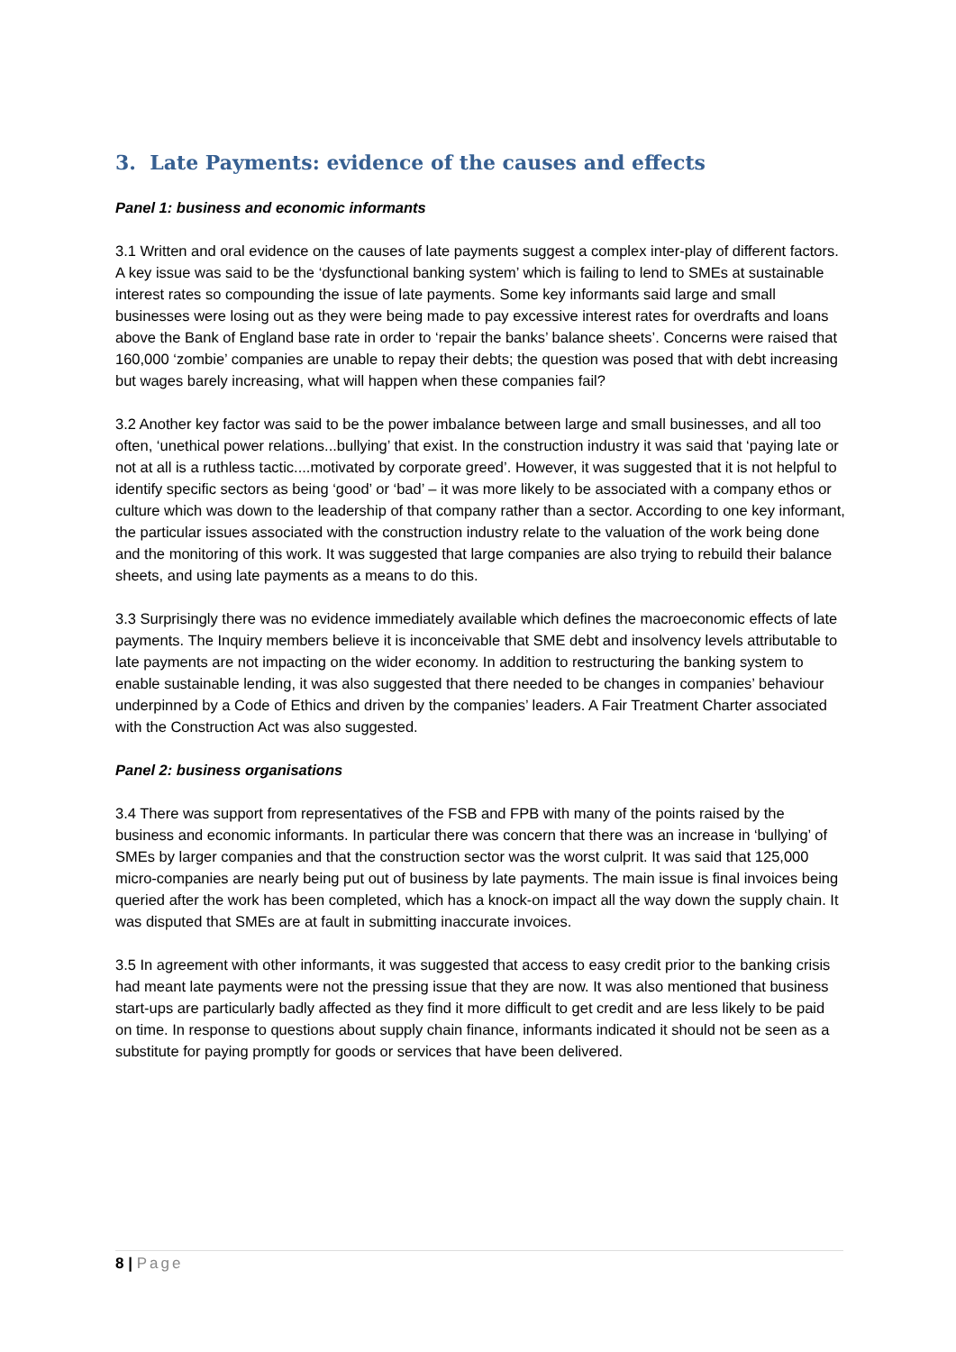3. Late Payments: evidence of the causes and effects
Panel 1: business and economic informants
3.1 Written and oral evidence on the causes of late payments suggest a complex inter-play of different factors. A key issue was said to be the ‘dysfunctional banking system’ which is failing to lend to SMEs at sustainable interest rates so compounding the issue of late payments. Some key informants said large and small businesses were losing out as they were being made to pay excessive interest rates for overdrafts and loans above the Bank of England base rate in order to ‘repair the banks’ balance sheets’. Concerns were raised that 160,000 ‘zombie’ companies are unable to repay their debts; the question was posed that with debt increasing but wages barely increasing, what will happen when these companies fail?
3.2 Another key factor was said to be the power imbalance between large and small businesses, and all too often, ‘unethical power relations...bullying’ that exist. In the construction industry it was said that ‘paying late or not at all is a ruthless tactic....motivated by corporate greed’. However, it was suggested that it is not helpful to identify specific sectors as being ‘good’ or ‘bad’ – it was more likely to be associated with a company ethos or culture which was down to the leadership of that company rather than a sector. According to one key informant, the particular issues associated with the construction industry relate to the valuation of the work being done and the monitoring of this work. It was suggested that large companies are also trying to rebuild their balance sheets, and using late payments as a means to do this.
3.3 Surprisingly there was no evidence immediately available which defines the macroeconomic effects of late payments. The Inquiry members believe it is inconceivable that SME debt and insolvency levels attributable to late payments are not impacting on the wider economy. In addition to restructuring the banking system to enable sustainable lending, it was also suggested that there needed to be changes in companies’ behaviour underpinned by a Code of Ethics and driven by the companies’ leaders. A Fair Treatment Charter associated with the Construction Act was also suggested.
Panel 2: business organisations
3.4 There was support from representatives of the FSB and FPB with many of the points raised by the business and economic informants. In particular there was concern that there was an increase in ‘bullying’ of SMEs by larger companies and that the construction sector was the worst culprit. It was said that 125,000 micro-companies are nearly being put out of business by late payments. The main issue is final invoices being queried after the work has been completed, which has a knock-on impact all the way down the supply chain. It was disputed that SMEs are at fault in submitting inaccurate invoices.
3.5 In agreement with other informants, it was suggested that access to easy credit prior to the banking crisis had meant late payments were not the pressing issue that they are now. It was also mentioned that business start-ups are particularly badly affected as they find it more difficult to get credit and are less likely to be paid on time. In response to questions about supply chain finance, informants indicated it should not be seen as a substitute for paying promptly for goods or services that have been delivered.
8 | Page